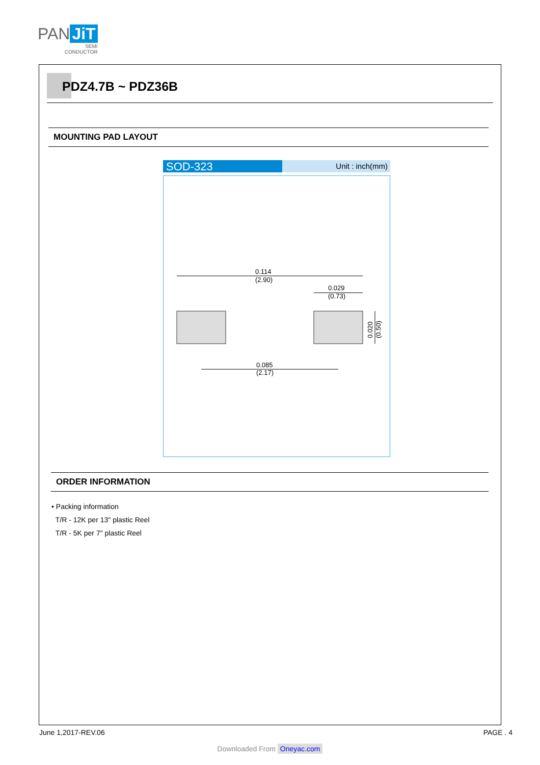PAN JiT
SEMI
CONDUCTOR
PDZ4.7B ~ PDZ36B
MOUNTING PAD LAYOUT
SOD-323
Unit : inch(mm)
0.114
(2.90)
0.029
(0.73)
0.085
(2.17)
0.020
(0.50)
ORDER INFORMATION
• Packing information
T/R - 12K per 13" plastic Reel
T/R - 5K per 7" plastic Reel
June 1,2017-REV.06 PAGE . 4
Downloaded From Oneyac.com